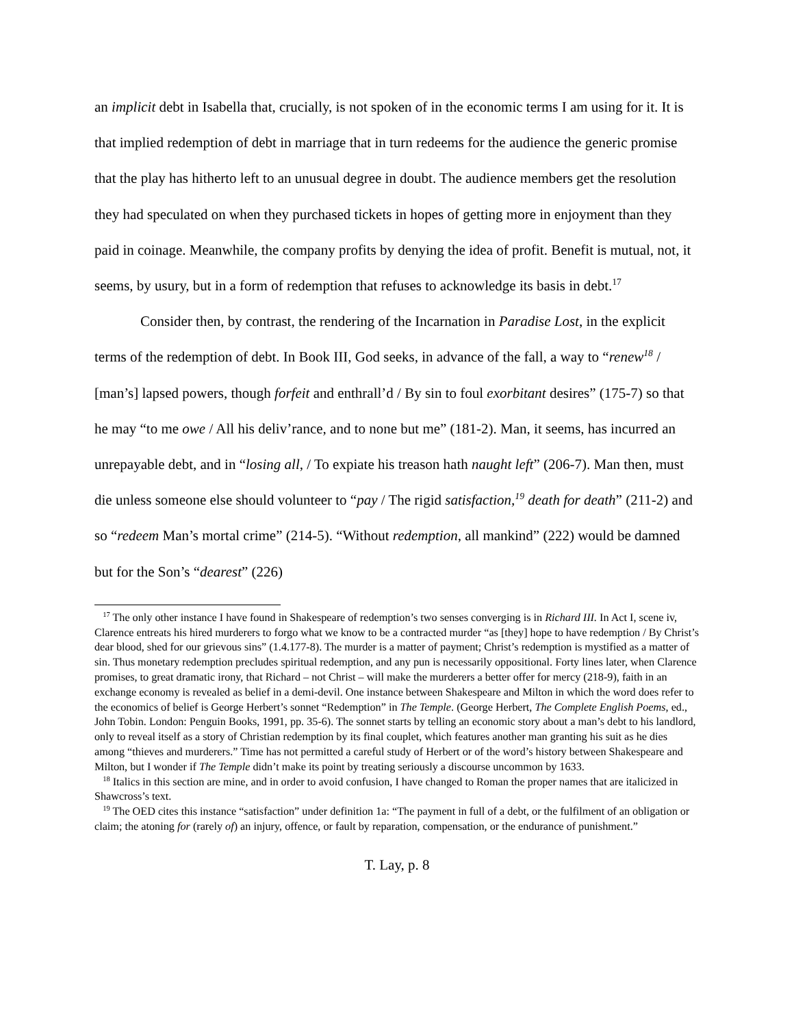an implicit debt in Isabella that, crucially, is not spoken of in the economic terms I am using for it. It is that implied redemption of debt in marriage that in turn redeems for the audience the generic promise that the play has hitherto left to an unusual degree in doubt. The audience members get the resolution they had speculated on when they purchased tickets in hopes of getting more in enjoyment than they paid in coinage. Meanwhile, the company profits by denying the idea of profit. Benefit is mutual, not, it seems, by usury, but in a form of redemption that refuses to acknowledge its basis in debt.<sup>17</sup>
Consider then, by contrast, the rendering of the Incarnation in Paradise Lost, in the explicit terms of the redemption of debt. In Book III, God seeks, in advance of the fall, a way to “renew<sup>18</sup> / [man’s] lapsed powers, though forfeit and enthrall’d / By sin to foul exorbitant desires” (175-7) so that he may “to me owe / All his deliv’rance, and to none but me” (181-2). Man, it seems, has incurred an unrepayable debt, and in “losing all, / To expiate his treason hath naught left” (206-7). Man then, must die unless someone else should volunteer to “pay / The rigid satisfaction,<sup>19</sup> death for death” (211-2) and so “redeem Man’s mortal crime” (214-5). “Without redemption, all mankind” (222) would be damned but for the Son’s “dearest” (226)
<sup>17</sup> The only other instance I have found in Shakespeare of redemption’s two senses converging is in Richard III. In Act I, scene iv, Clarence entreats his hired murderers to forgo what we know to be a contracted murder “as [they] hope to have redemption / By Christ’s dear blood, shed for our grievous sins” (1.4.177-8). The murder is a matter of payment; Christ’s redemption is mystified as a matter of sin. Thus monetary redemption precludes spiritual redemption, and any pun is necessarily oppositional. Forty lines later, when Clarence promises, to great dramatic irony, that Richard – not Christ – will make the murderers a better offer for mercy (218-9), faith in an exchange economy is revealed as belief in a demi-devil. One instance between Shakespeare and Milton in which the word does refer to the economics of belief is George Herbert’s sonnet “Redemption” in The Temple. (George Herbert, The Complete English Poems, ed., John Tobin. London: Penguin Books, 1991, pp. 35-6). The sonnet starts by telling an economic story about a man’s debt to his landlord, only to reveal itself as a story of Christian redemption by its final couplet, which features another man granting his suit as he dies among “thieves and murderers.” Time has not permitted a careful study of Herbert or of the word’s history between Shakespeare and Milton, but I wonder if The Temple didn’t make its point by treating seriously a discourse uncommon by 1633.
<sup>18</sup> Italics in this section are mine, and in order to avoid confusion, I have changed to Roman the proper names that are italicized in Shawcross’s text.
<sup>19</sup> The OED cites this instance “satisfaction” under definition 1a: “The payment in full of a debt, or the fulfilment of an obligation or claim; the atoning for (rarely of) an injury, offence, or fault by reparation, compensation, or the endurance of punishment.”
T. Lay, p. 8